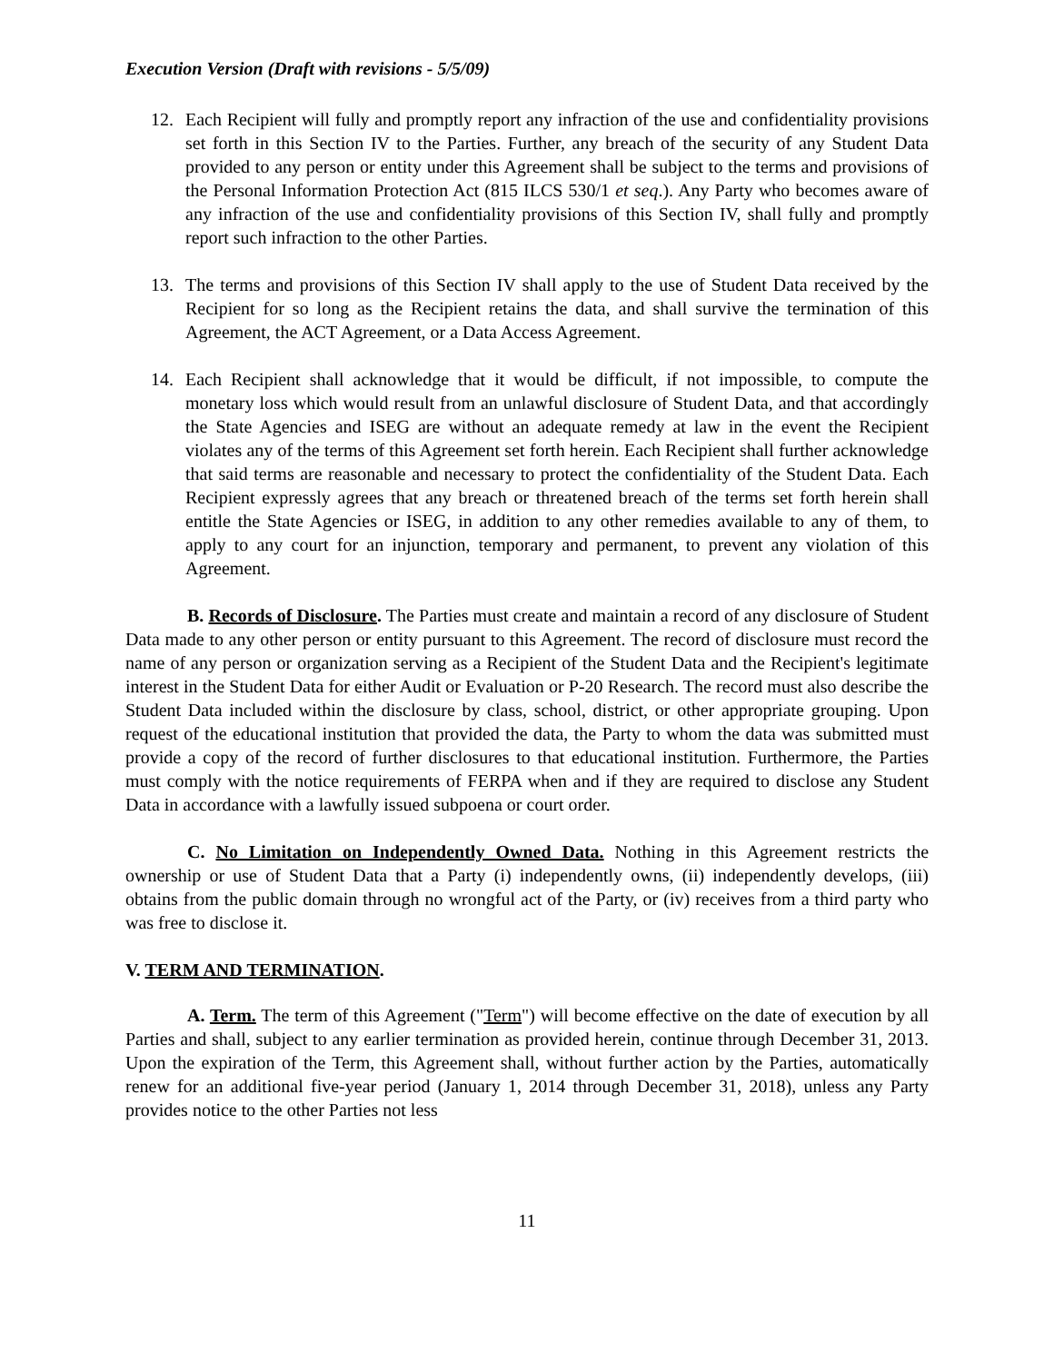Execution Version (Draft with revisions - 5/5/09)
12. Each Recipient will fully and promptly report any infraction of the use and confidentiality provisions set forth in this Section IV to the Parties. Further, any breach of the security of any Student Data provided to any person or entity under this Agreement shall be subject to the terms and provisions of the Personal Information Protection Act (815 ILCS 530/1 et seq.). Any Party who becomes aware of any infraction of the use and confidentiality provisions of this Section IV, shall fully and promptly report such infraction to the other Parties.
13. The terms and provisions of this Section IV shall apply to the use of Student Data received by the Recipient for so long as the Recipient retains the data, and shall survive the termination of this Agreement, the ACT Agreement, or a Data Access Agreement.
14. Each Recipient shall acknowledge that it would be difficult, if not impossible, to compute the monetary loss which would result from an unlawful disclosure of Student Data, and that accordingly the State Agencies and ISEG are without an adequate remedy at law in the event the Recipient violates any of the terms of this Agreement set forth herein. Each Recipient shall further acknowledge that said terms are reasonable and necessary to protect the confidentiality of the Student Data. Each Recipient expressly agrees that any breach or threatened breach of the terms set forth herein shall entitle the State Agencies or ISEG, in addition to any other remedies available to any of them, to apply to any court for an injunction, temporary and permanent, to prevent any violation of this Agreement.
B. Records of Disclosure. The Parties must create and maintain a record of any disclosure of Student Data made to any other person or entity pursuant to this Agreement. The record of disclosure must record the name of any person or organization serving as a Recipient of the Student Data and the Recipient's legitimate interest in the Student Data for either Audit or Evaluation or P-20 Research. The record must also describe the Student Data included within the disclosure by class, school, district, or other appropriate grouping. Upon request of the educational institution that provided the data, the Party to whom the data was submitted must provide a copy of the record of further disclosures to that educational institution. Furthermore, the Parties must comply with the notice requirements of FERPA when and if they are required to disclose any Student Data in accordance with a lawfully issued subpoena or court order.
C. No Limitation on Independently Owned Data. Nothing in this Agreement restricts the ownership or use of Student Data that a Party (i) independently owns, (ii) independently develops, (iii) obtains from the public domain through no wrongful act of the Party, or (iv) receives from a third party who was free to disclose it.
V. TERM AND TERMINATION.
A. Term. The term of this Agreement ("Term") will become effective on the date of execution by all Parties and shall, subject to any earlier termination as provided herein, continue through December 31, 2013. Upon the expiration of the Term, this Agreement shall, without further action by the Parties, automatically renew for an additional five-year period (January 1, 2014 through December 31, 2018), unless any Party provides notice to the other Parties not less
11